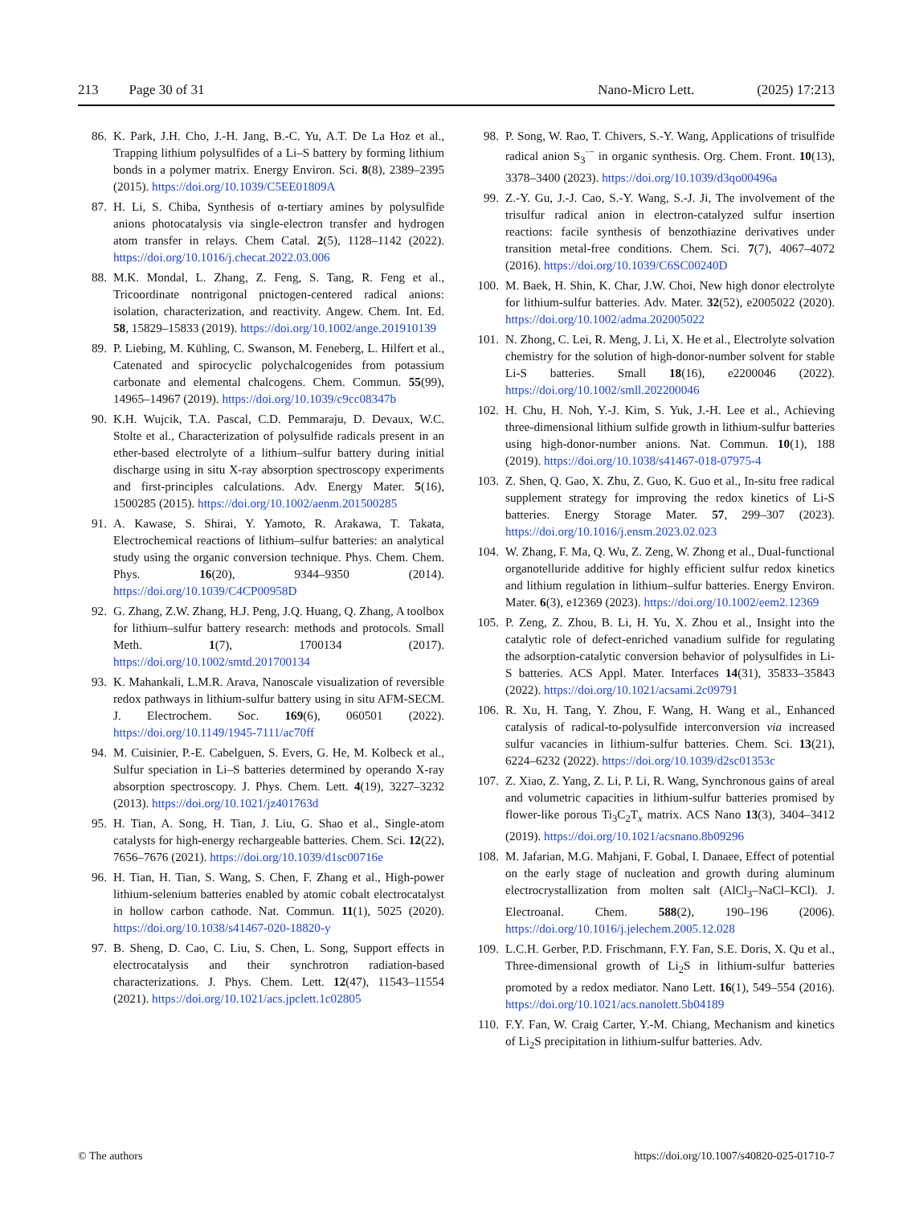213 Page 30 of 31 Nano-Micro Lett. (2025) 17:213
86. K. Park, J.H. Cho, J.-H. Jang, B.-C. Yu, A.T. De La Hoz et al., Trapping lithium polysulfides of a Li–S battery by forming lithium bonds in a polymer matrix. Energy Environ. Sci. 8(8), 2389–2395 (2015). https://doi.org/10.1039/C5EE01809A
87. H. Li, S. Chiba, Synthesis of α-tertiary amines by polysulfide anions photocatalysis via single-electron transfer and hydrogen atom transfer in relays. Chem Catal. 2(5), 1128–1142 (2022). https://doi.org/10.1016/j.checat.2022.03.006
88. M.K. Mondal, L. Zhang, Z. Feng, S. Tang, R. Feng et al., Tricoordinate nontrigonal pnictogen-centered radical anions: isolation, characterization, and reactivity. Angew. Chem. Int. Ed. 58, 15829–15833 (2019). https://doi.org/10.1002/ange.201910139
89. P. Liebing, M. Kühling, C. Swanson, M. Feneberg, L. Hilfert et al., Catenated and spirocyclic polychalcogenides from potassium carbonate and elemental chalcogens. Chem. Commun. 55(99), 14965–14967 (2019). https://doi.org/10.1039/c9cc08347b
90. K.H. Wujcik, T.A. Pascal, C.D. Pemmaraju, D. Devaux, W.C. Stolte et al., Characterization of polysulfide radicals present in an ether-based electrolyte of a lithium–sulfur battery during initial discharge using in situ X-ray absorption spectroscopy experiments and first-principles calculations. Adv. Energy Mater. 5(16), 1500285 (2015). https://doi.org/10.1002/aenm.201500285
91. A. Kawase, S. Shirai, Y. Yamoto, R. Arakawa, T. Takata, Electrochemical reactions of lithium–sulfur batteries: an analytical study using the organic conversion technique. Phys. Chem. Chem. Phys. 16(20), 9344–9350 (2014). https://doi.org/10.1039/C4CP00958D
92. G. Zhang, Z.W. Zhang, H.J. Peng, J.Q. Huang, Q. Zhang, A toolbox for lithium–sulfur battery research: methods and protocols. Small Meth. 1(7), 1700134 (2017). https://doi.org/10.1002/smtd.201700134
93. K. Mahankali, L.M.R. Arava, Nanoscale visualization of reversible redox pathways in lithium-sulfur battery using in situ AFM-SECM. J. Electrochem. Soc. 169(6), 060501 (2022). https://doi.org/10.1149/1945-7111/ac70ff
94. M. Cuisinier, P.-E. Cabelguen, S. Evers, G. He, M. Kolbeck et al., Sulfur speciation in Li–S batteries determined by operando X-ray absorption spectroscopy. J. Phys. Chem. Lett. 4(19), 3227–3232 (2013). https://doi.org/10.1021/jz401763d
95. H. Tian, A. Song, H. Tian, J. Liu, G. Shao et al., Single-atom catalysts for high-energy rechargeable batteries. Chem. Sci. 12(22), 7656–7676 (2021). https://doi.org/10.1039/d1sc00716e
96. H. Tian, H. Tian, S. Wang, S. Chen, F. Zhang et al., High-power lithium-selenium batteries enabled by atomic cobalt electrocatalyst in hollow carbon cathode. Nat. Commun. 11(1), 5025 (2020). https://doi.org/10.1038/s41467-020-18820-y
97. B. Sheng, D. Cao, C. Liu, S. Chen, L. Song, Support effects in electrocatalysis and their synchrotron radiation-based characterizations. J. Phys. Chem. Lett. 12(47), 11543–11554 (2021). https://doi.org/10.1021/acs.jpclett.1c02805
98. P. Song, W. Rao, T. Chivers, S.-Y. Wang, Applications of trisulfide radical anion S<sub>3</sub><sup>·−</sup> in organic synthesis. Org. Chem. Front. 10(13), 3378–3400 (2023). https://doi.org/10.1039/d3qo00496a
99. Z.-Y. Gu, J.-J. Cao, S.-Y. Wang, S.-J. Ji, The involvement of the trisulfur radical anion in electron-catalyzed sulfur insertion reactions: facile synthesis of benzothiazine derivatives under transition metal-free conditions. Chem. Sci. 7(7), 4067–4072 (2016). https://doi.org/10.1039/C6SC00240D
100. M. Baek, H. Shin, K. Char, J.W. Choi, New high donor electrolyte for lithium-sulfur batteries. Adv. Mater. 32(52), e2005022 (2020). https://doi.org/10.1002/adma.202005022
101. N. Zhong, C. Lei, R. Meng, J. Li, X. He et al., Electrolyte solvation chemistry for the solution of high-donor-number solvent for stable Li-S batteries. Small 18(16), e2200046 (2022). https://doi.org/10.1002/smll.202200046
102. H. Chu, H. Noh, Y.-J. Kim, S. Yuk, J.-H. Lee et al., Achieving three-dimensional lithium sulfide growth in lithium-sulfur batteries using high-donor-number anions. Nat. Commun. 10(1), 188 (2019). https://doi.org/10.1038/s41467-018-07975-4
103. Z. Shen, Q. Gao, X. Zhu, Z. Guo, K. Guo et al., In-situ free radical supplement strategy for improving the redox kinetics of Li-S batteries. Energy Storage Mater. 57, 299–307 (2023). https://doi.org/10.1016/j.ensm.2023.02.023
104. W. Zhang, F. Ma, Q. Wu, Z. Zeng, W. Zhong et al., Dual-functional organotelluride additive for highly efficient sulfur redox kinetics and lithium regulation in lithium–sulfur batteries. Energy Environ. Mater. 6(3), e12369 (2023). https://doi.org/10.1002/eem2.12369
105. P. Zeng, Z. Zhou, B. Li, H. Yu, X. Zhou et al., Insight into the catalytic role of defect-enriched vanadium sulfide for regulating the adsorption-catalytic conversion behavior of polysulfides in Li-S batteries. ACS Appl. Mater. Interfaces 14(31), 35833–35843 (2022). https://doi.org/10.1021/acsami.2c09791
106. R. Xu, H. Tang, Y. Zhou, F. Wang, H. Wang et al., Enhanced catalysis of radical-to-polysulfide interconversion via increased sulfur vacancies in lithium-sulfur batteries. Chem. Sci. 13(21), 6224–6232 (2022). https://doi.org/10.1039/d2sc01353c
107. Z. Xiao, Z. Yang, Z. Li, P. Li, R. Wang, Synchronous gains of areal and volumetric capacities in lithium-sulfur batteries promised by flower-like porous Ti<sub>3</sub>C<sub>2</sub>T<sub>x</sub> matrix. ACS Nano 13(3), 3404–3412 (2019). https://doi.org/10.1021/acsnano.8b09296
108. M. Jafarian, M.G. Mahjani, F. Gobal, I. Danaee, Effect of potential on the early stage of nucleation and growth during aluminum electrocrystallization from molten salt (AlCl<sub>3</sub>–NaCl–KCl). J. Electroanal. Chem. 588(2), 190–196 (2006). https://doi.org/10.1016/j.jelechem.2005.12.028
109. L.C.H. Gerber, P.D. Frischmann, F.Y. Fan, S.E. Doris, X. Qu et al., Three-dimensional growth of Li<sub>2</sub>S in lithium-sulfur batteries promoted by a redox mediator. Nano Lett. 16(1), 549–554 (2016). https://doi.org/10.1021/acs.nanolett.5b04189
110. F.Y. Fan, W. Craig Carter, Y.-M. Chiang, Mechanism and kinetics of Li<sub>2</sub>S precipitation in lithium-sulfur batteries. Adv.
© The authors https://doi.org/10.1007/s40820-025-01710-7